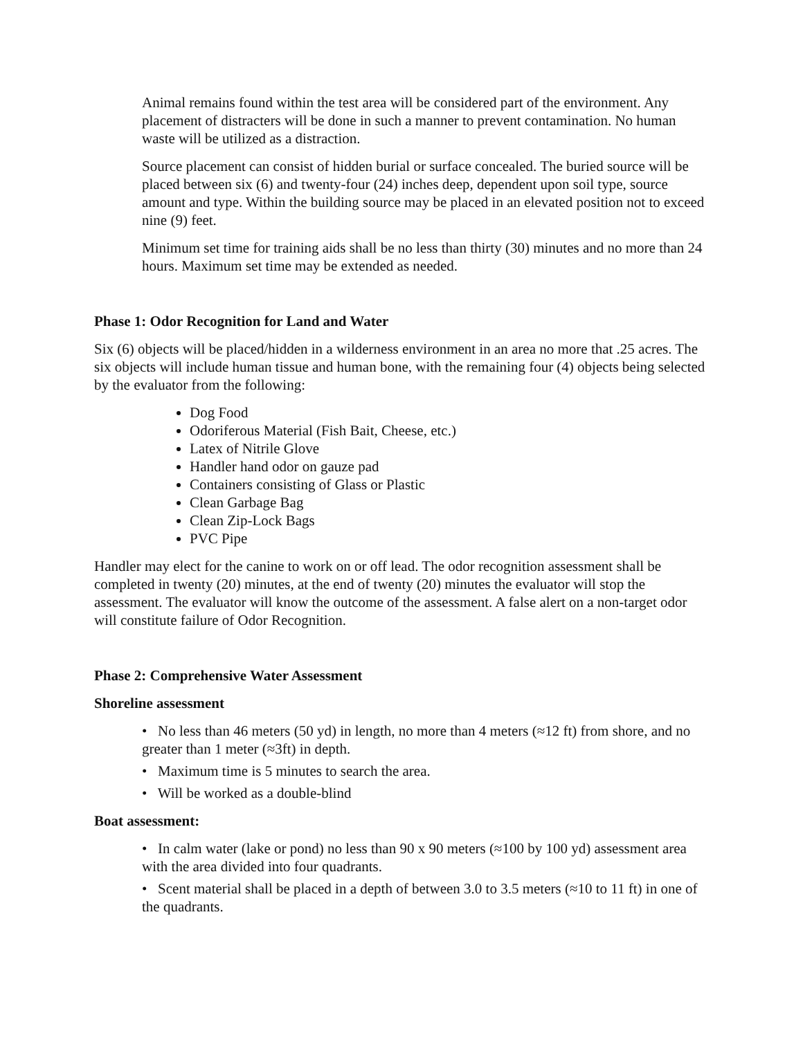Animal remains found within the test area will be considered part of the environment. Any placement of distracters will be done in such a manner to prevent contamination. No human waste will be utilized as a distraction.
Source placement can consist of hidden burial or surface concealed. The buried source will be placed between six (6) and twenty-four (24) inches deep, dependent upon soil type, source amount and type. Within the building source may be placed in an elevated position not to exceed nine (9) feet.
Minimum set time for training aids shall be no less than thirty (30) minutes and no more than 24 hours. Maximum set time may be extended as needed.
Phase 1: Odor Recognition for Land and Water
Six (6) objects will be placed/hidden in a wilderness environment in an area no more that .25 acres. The six objects will include human tissue and human bone, with the remaining four (4) objects being selected by the evaluator from the following:
Dog Food
Odoriferous Material (Fish Bait, Cheese, etc.)
Latex of Nitrile Glove
Handler hand odor on gauze pad
Containers consisting of Glass or Plastic
Clean Garbage Bag
Clean Zip-Lock Bags
PVC Pipe
Handler may elect for the canine to work on or off lead. The odor recognition assessment shall be completed in twenty (20) minutes, at the end of twenty (20) minutes the evaluator will stop the assessment. The evaluator will know the outcome of the assessment. A false alert on a non-target odor will constitute failure of Odor Recognition.
Phase 2: Comprehensive Water Assessment
Shoreline assessment
• No less than 46 meters (50 yd) in length, no more than 4 meters (≈12 ft) from shore, and no greater than 1 meter (≈3ft) in depth.
• Maximum time is 5 minutes to search the area.
• Will be worked as a double-blind
Boat assessment:
• In calm water (lake or pond) no less than 90 x 90 meters (≈100 by 100 yd) assessment area with the area divided into four quadrants.
• Scent material shall be placed in a depth of between 3.0 to 3.5 meters (≈10 to 11 ft) in one of the quadrants.